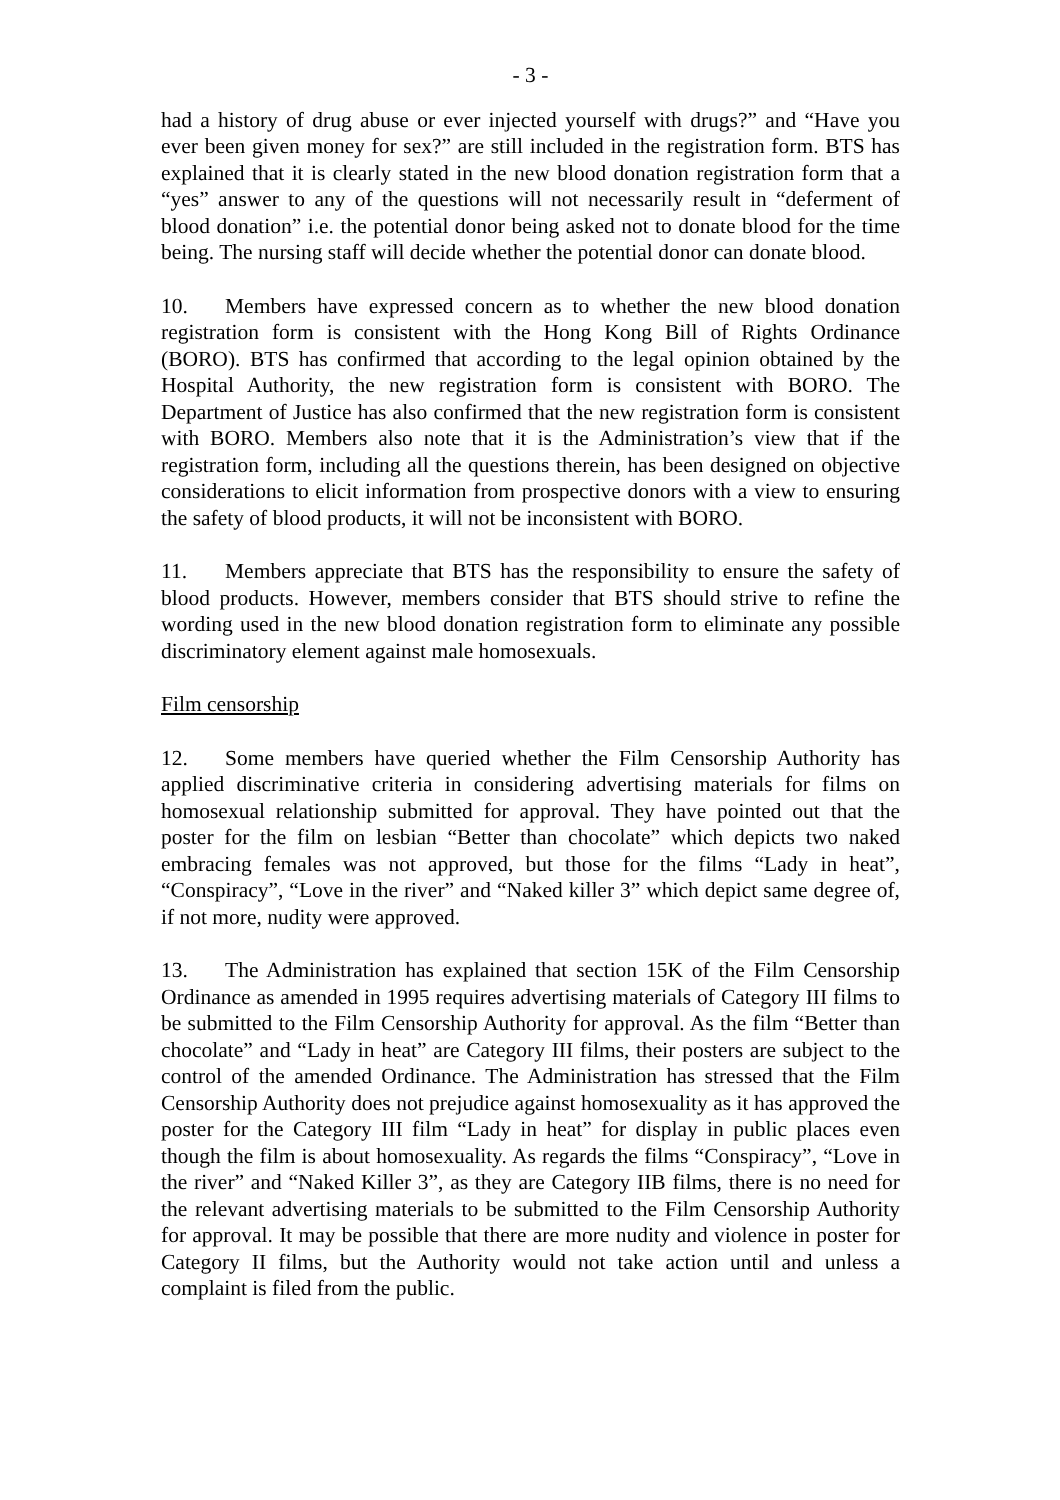- 3 -
had a history of drug abuse or ever injected yourself with drugs?” and “Have you ever been given money for sex?” are still included in the registration form. BTS has explained that it is clearly stated in the new blood donation registration form that a “yes” answer to any of the questions will not necessarily result in “deferment of blood donation” i.e. the potential donor being asked not to donate blood for the time being. The nursing staff will decide whether the potential donor can donate blood.
10. Members have expressed concern as to whether the new blood donation registration form is consistent with the Hong Kong Bill of Rights Ordinance (BORO). BTS has confirmed that according to the legal opinion obtained by the Hospital Authority, the new registration form is consistent with BORO. The Department of Justice has also confirmed that the new registration form is consistent with BORO. Members also note that it is the Administration’s view that if the registration form, including all the questions therein, has been designed on objective considerations to elicit information from prospective donors with a view to ensuring the safety of blood products, it will not be inconsistent with BORO.
11. Members appreciate that BTS has the responsibility to ensure the safety of blood products. However, members consider that BTS should strive to refine the wording used in the new blood donation registration form to eliminate any possible discriminatory element against male homosexuals.
Film censorship
12. Some members have queried whether the Film Censorship Authority has applied discriminative criteria in considering advertising materials for films on homosexual relationship submitted for approval. They have pointed out that the poster for the film on lesbian “Better than chocolate” which depicts two naked embracing females was not approved, but those for the films “Lady in heat”, “Conspiracy”, “Love in the river” and “Naked killer 3” which depict same degree of, if not more, nudity were approved.
13. The Administration has explained that section 15K of the Film Censorship Ordinance as amended in 1995 requires advertising materials of Category III films to be submitted to the Film Censorship Authority for approval. As the film “Better than chocolate” and “Lady in heat” are Category III films, their posters are subject to the control of the amended Ordinance. The Administration has stressed that the Film Censorship Authority does not prejudice against homosexuality as it has approved the poster for the Category III film “Lady in heat” for display in public places even though the film is about homosexuality. As regards the films “Conspiracy”, “Love in the river” and “Naked Killer 3”, as they are Category IIB films, there is no need for the relevant advertising materials to be submitted to the Film Censorship Authority for approval. It may be possible that there are more nudity and violence in poster for Category II films, but the Authority would not take action until and unless a complaint is filed from the public.